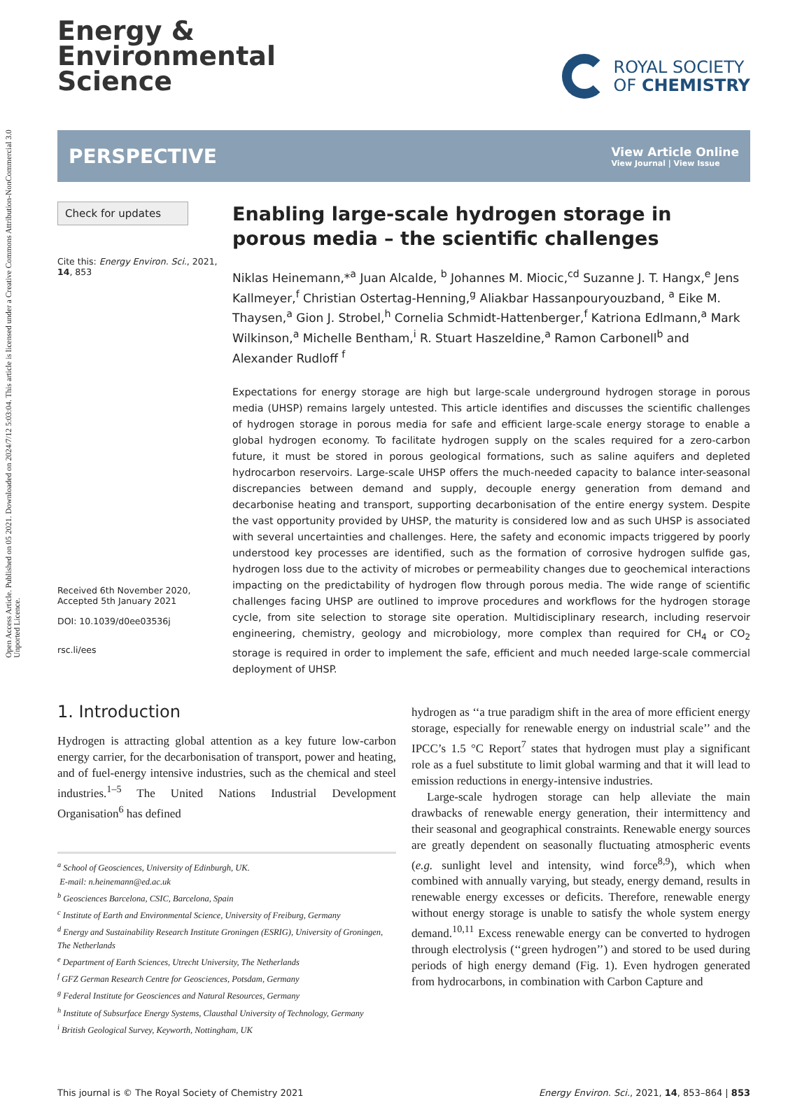Open Access Article. Published on 05 2021. Downloaded on 2024/7/12 5:03:04. This article is licensed under a Creative Commons Attribution-NonCommercial 3.0 Unported Licence.
Energy &
Environmental
Science
ROYAL SOCIETY
OF CHEMISTRY
PERSPECTIVE
View Article Online
View Journal | View Issue
Check for updates
Cite this: Energy Environ. Sci., 2021, 14, 853
Received 6th November 2020,
Accepted 5th January 2021
DOI: 10.1039/d0ee03536j
rsc.li/ees
Enabling large-scale hydrogen storage in porous media – the scientific challenges
Niklas Heinemann,*<sup>a</sup> Juan Alcalde, <sup>b</sup> Johannes M. Miocic,<sup>cd</sup> Suzanne J. T. Hangx,<sup>e</sup> Jens Kallmeyer,<sup>f</sup> Christian Ostertag-Henning,<sup>g</sup> Aliakbar Hassanpouryouzband, <sup>a</sup> Eike M. Thaysen,<sup>a</sup> Gion J. Strobel,<sup>h</sup> Cornelia Schmidt-Hattenberger,<sup>f</sup> Katriona Edlmann,<sup>a</sup> Mark Wilkinson,<sup>a</sup> Michelle Bentham,<sup>i</sup> R. Stuart Haszeldine,<sup>a</sup> Ramon Carbonell<sup>b</sup> and Alexander Rudloff <sup>f</sup>
Expectations for energy storage are high but large-scale underground hydrogen storage in porous media (UHSP) remains largely untested. This article identifies and discusses the scientific challenges of hydrogen storage in porous media for safe and efficient large-scale energy storage to enable a global hydrogen economy. To facilitate hydrogen supply on the scales required for a zero-carbon future, it must be stored in porous geological formations, such as saline aquifers and depleted hydrocarbon reservoirs. Large-scale UHSP offers the much-needed capacity to balance inter-seasonal discrepancies between demand and supply, decouple energy generation from demand and decarbonise heating and transport, supporting decarbonisation of the entire energy system. Despite the vast opportunity provided by UHSP, the maturity is considered low and as such UHSP is associated with several uncertainties and challenges. Here, the safety and economic impacts triggered by poorly understood key processes are identified, such as the formation of corrosive hydrogen sulfide gas, hydrogen loss due to the activity of microbes or permeability changes due to geochemical interactions impacting on the predictability of hydrogen flow through porous media. The wide range of scientific challenges facing UHSP are outlined to improve procedures and workflows for the hydrogen storage cycle, from site selection to storage site operation. Multidisciplinary research, including reservoir engineering, chemistry, geology and microbiology, more complex than required for CH<sub>4</sub> or CO<sub>2</sub> storage is required in order to implement the safe, efficient and much needed large-scale commercial deployment of UHSP.
1. Introduction
Hydrogen is attracting global attention as a key future low-carbon energy carrier, for the decarbonisation of transport, power and heating, and of fuel-energy intensive industries, such as the chemical and steel industries.<sup>1–5</sup> The United Nations Industrial Development Organisation<sup>6</sup> has defined
<sup>a</sup> School of Geosciences, University of Edinburgh, UK.
E-mail: n.heinemann@ed.ac.uk
<sup>b</sup> Geosciences Barcelona, CSIC, Barcelona, Spain
<sup>c</sup> Institute of Earth and Environmental Science, University of Freiburg, Germany
<sup>d</sup> Energy and Sustainability Research Institute Groningen (ESRIG), University of Groningen, The Netherlands
<sup>e</sup> Department of Earth Sciences, Utrecht University, The Netherlands
<sup>f</sup> GFZ German Research Centre for Geosciences, Potsdam, Germany
<sup>g</sup> Federal Institute for Geosciences and Natural Resources, Germany
<sup>h</sup> Institute of Subsurface Energy Systems, Clausthal University of Technology, Germany
<sup>i</sup> British Geological Survey, Keyworth, Nottingham, UK
hydrogen as ‘‘a true paradigm shift in the area of more efficient energy storage, especially for renewable energy on industrial scale’’ and the IPCC’s 1.5 °C Report<sup>7</sup> states that hydrogen must play a significant role as a fuel substitute to limit global warming and that it will lead to emission reductions in energy-intensive industries.
Large-scale hydrogen storage can help alleviate the main drawbacks of renewable energy generation, their intermittency and their seasonal and geographical constraints. Renewable energy sources are greatly dependent on seasonally fluctuating atmospheric events (e.g. sunlight level and intensity, wind force<sup>8,9</sup>), which when combined with annually varying, but steady, energy demand, results in renewable energy excesses or deficits. Therefore, renewable energy without energy storage is unable to satisfy the whole system energy demand.<sup>10,11</sup> Excess renewable energy can be converted to hydrogen through electrolysis (‘‘green hydrogen’’) and stored to be used during periods of high energy demand (Fig. 1). Even hydrogen generated from hydrocarbons, in combination with Carbon Capture and
This journal is © The Royal Society of Chemistry 2021 Energy Environ. Sci., 2021, 14, 853–864 | 853